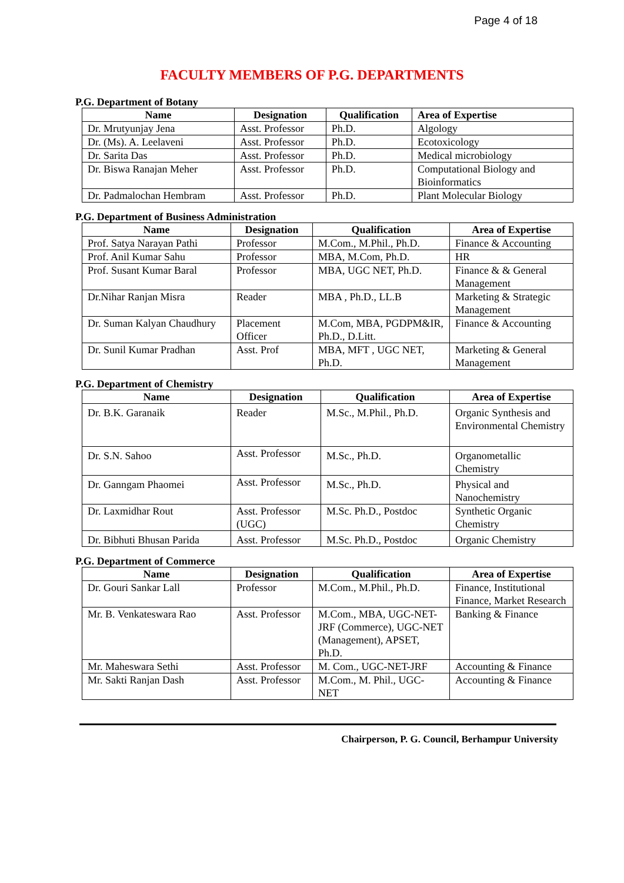Page 4 of 18
FACULTY MEMBERS OF P.G. DEPARTMENTS
P.G. Department of Botany
| Name | Designation | Qualification | Area of Expertise |
| --- | --- | --- | --- |
| Dr. Mrutyunjay Jena | Asst. Professor | Ph.D. | Algology |
| Dr. (Ms). A. Leelaveni | Asst. Professor | Ph.D. | Ecotoxicology |
| Dr. Sarita Das | Asst. Professor | Ph.D. | Medical microbiology |
| Dr. Biswa Ranajan Meher | Asst. Professor | Ph.D. | Computational Biology and Bioinformatics |
| Dr. Padmalochan Hembram | Asst. Professor | Ph.D. | Plant Molecular Biology |
P.G. Department of Business Administration
| Name | Designation | Qualification | Area of Expertise |
| --- | --- | --- | --- |
| Prof. Satya Narayan Pathi | Professor | M.Com., M.Phil., Ph.D. | Finance & Accounting |
| Prof. Anil Kumar Sahu | Professor | MBA, M.Com, Ph.D. | HR |
| Prof. Susant Kumar Baral | Professor | MBA, UGC NET, Ph.D. | Finance & & General Management |
| Dr.Nihar Ranjan Misra | Reader | MBA , Ph.D., LL.B | Marketing & Strategic Management |
| Dr. Suman Kalyan Chaudhury | Placement Officer | M.Com, MBA, PGDPM&IR, Ph.D., D.Litt. | Finance & Accounting |
| Dr. Sunil Kumar Pradhan | Asst. Prof | MBA, MFT , UGC NET, Ph.D. | Marketing & General Management |
P.G. Department of Chemistry
| Name | Designation | Qualification | Area of Expertise |
| --- | --- | --- | --- |
| Dr. B.K. Garanaik | Reader | M.Sc., M.Phil., Ph.D. | Organic Synthesis and Environmental Chemistry |
| Dr. S.N. Sahoo | Asst. Professor | M.Sc., Ph.D. | Organometallic Chemistry |
| Dr. Ganngam Phaomei | Asst. Professor | M.Sc., Ph.D. | Physical and Nanochemistry |
| Dr. Laxmidhar Rout | Asst. Professor (UGC) | M.Sc. Ph.D., Postdoc | Synthetic Organic Chemistry |
| Dr. Bibhuti Bhusan Parida | Asst. Professor | M.Sc. Ph.D., Postdoc | Organic Chemistry |
P.G. Department of Commerce
| Name | Designation | Qualification | Area of Expertise |
| --- | --- | --- | --- |
| Dr. Gouri Sankar Lall | Professor | M.Com., M.Phil., Ph.D. | Finance, Institutional Finance, Market Research |
| Mr. B. Venkateswara Rao | Asst. Professor | M.Com., MBA, UGC-NET-JRF (Commerce), UGC-NET (Management), APSET, Ph.D. | Banking & Finance |
| Mr. Maheswara Sethi | Asst. Professor | M. Com., UGC-NET-JRF | Accounting & Finance |
| Mr. Sakti Ranjan Dash | Asst. Professor | M.Com., M. Phil., UGC-NET | Accounting & Finance |
Chairperson, P. G. Council, Berhampur University